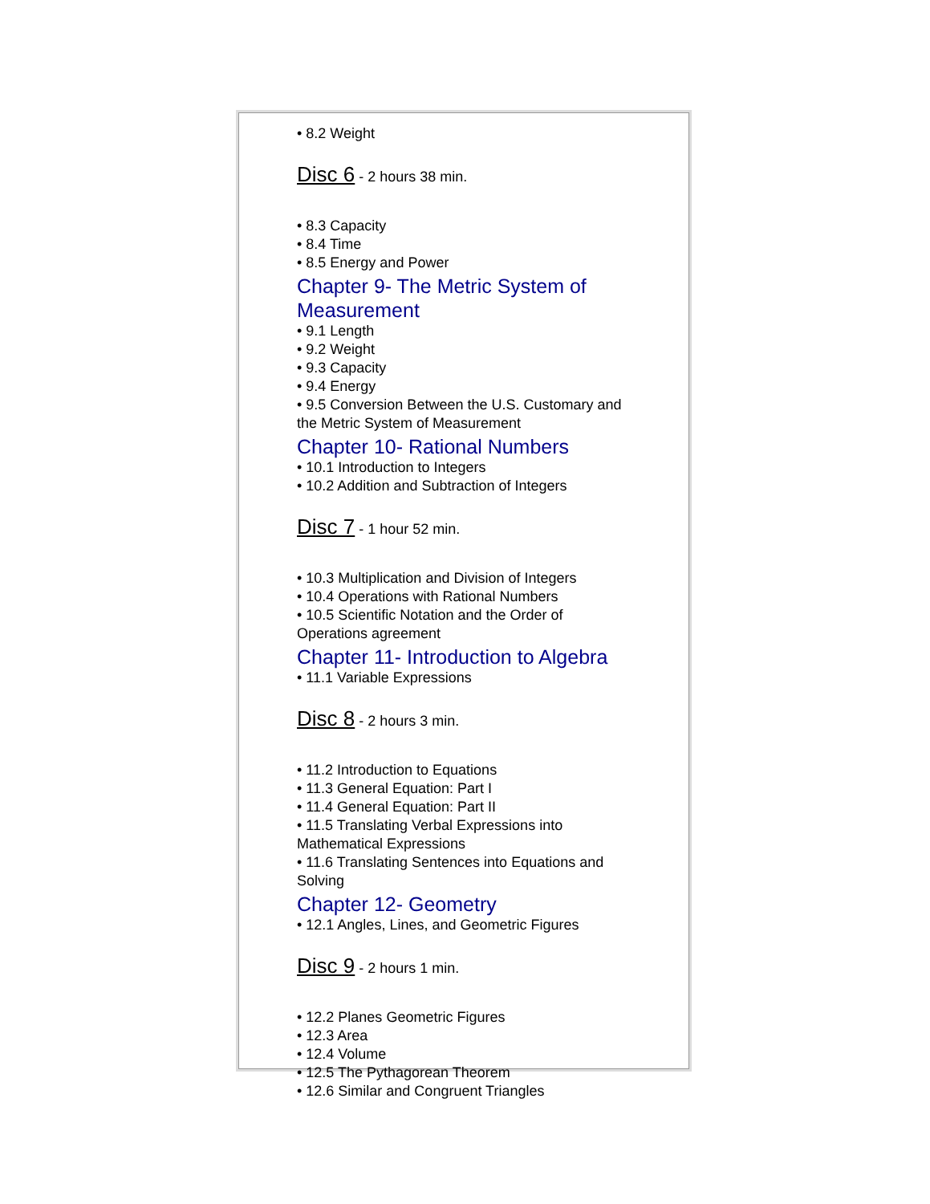• 8.2 Weight
Disc 6 - 2 hours 38 min.
• 8.3 Capacity
• 8.4 Time
• 8.5 Energy and Power
Chapter 9- The Metric System of Measurement
• 9.1 Length
• 9.2 Weight
• 9.3 Capacity
• 9.4 Energy
• 9.5 Conversion Between the U.S. Customary and the Metric System of Measurement
Chapter 10- Rational Numbers
• 10.1 Introduction to Integers
• 10.2 Addition and Subtraction of Integers
Disc 7 - 1 hour 52 min.
• 10.3 Multiplication and Division of Integers
• 10.4 Operations with Rational Numbers
• 10.5 Scientific Notation and the Order of Operations agreement
Chapter 11- Introduction to Algebra
• 11.1 Variable Expressions
Disc 8 - 2 hours 3 min.
• 11.2 Introduction to Equations
• 11.3 General Equation: Part I
• 11.4 General Equation: Part II
• 11.5 Translating Verbal Expressions into Mathematical Expressions
• 11.6 Translating Sentences into Equations and Solving
Chapter 12- Geometry
• 12.1 Angles, Lines, and Geometric Figures
Disc 9 - 2 hours 1 min.
• 12.2 Planes Geometric Figures
• 12.3 Area
• 12.4 Volume
• 12.5 The Pythagorean Theorem
• 12.6 Similar and Congruent Triangles